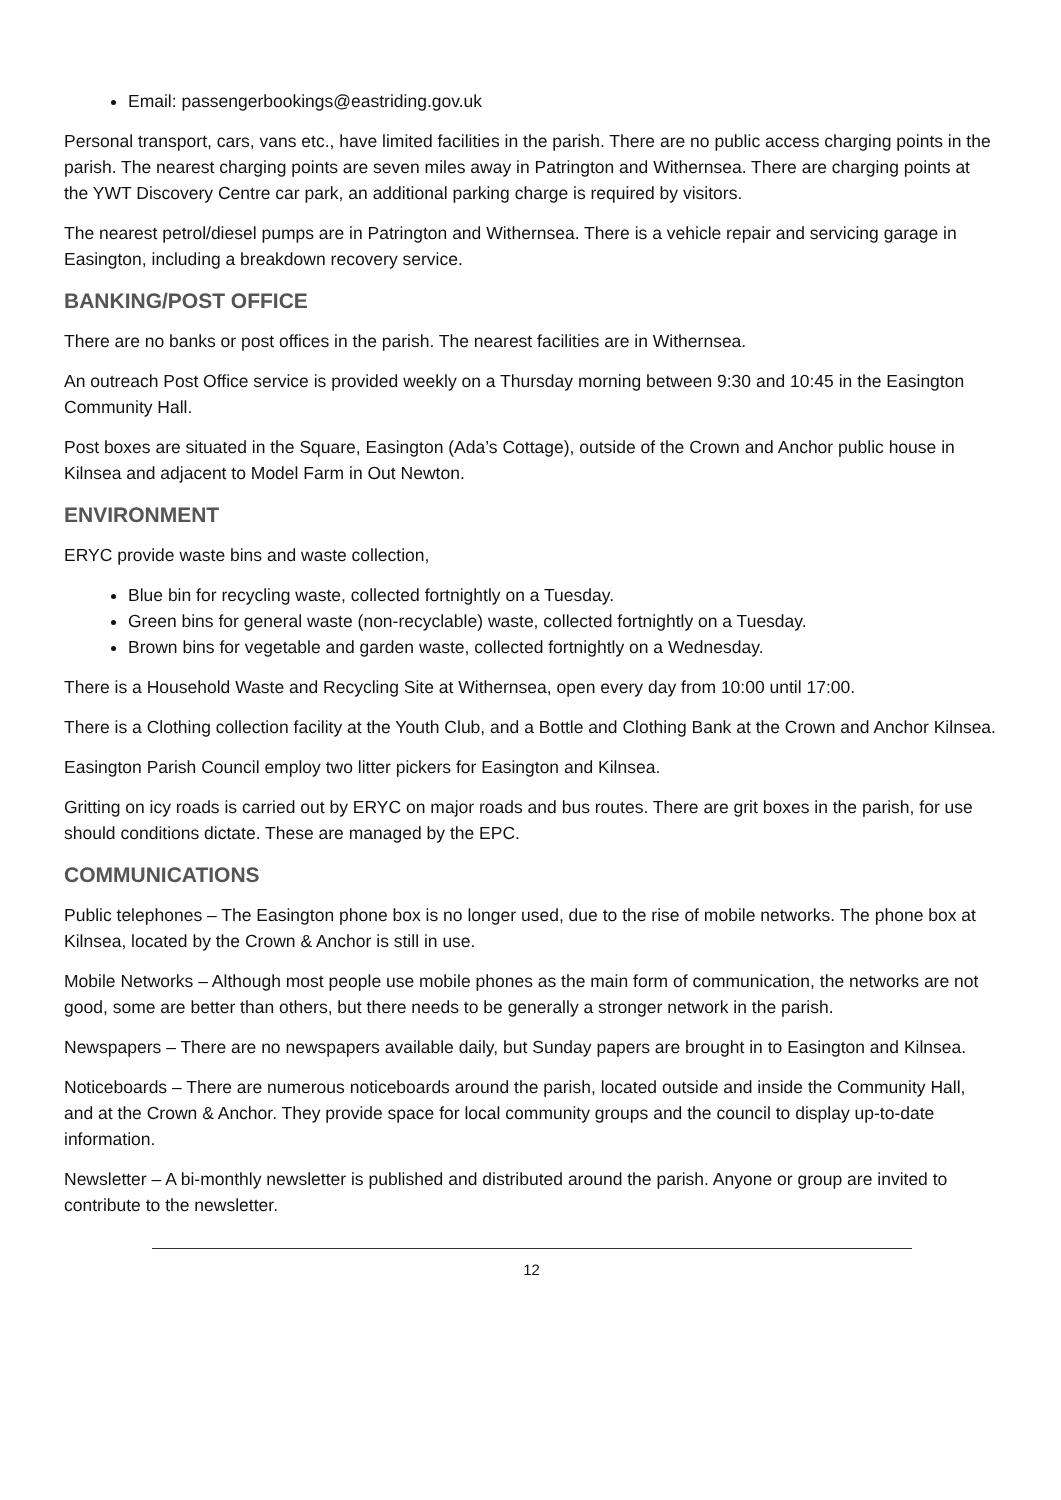Email: passengerbookings@eastriding.gov.uk
Personal transport, cars, vans etc., have limited facilities in the parish. There are no public access charging points in the parish. The nearest charging points are seven miles away in Patrington and Withernsea. There are charging points at the YWT Discovery Centre car park, an additional parking charge is required by visitors.
The nearest petrol/diesel pumps are in Patrington and Withernsea. There is a vehicle repair and servicing garage in Easington, including a breakdown recovery service.
BANKING/POST OFFICE
There are no banks or post offices in the parish. The nearest facilities are in Withernsea.
An outreach Post Office service is provided weekly on a Thursday morning between 9:30 and 10:45 in the Easington Community Hall.
Post boxes are situated in the Square, Easington (Ada’s Cottage), outside of the Crown and Anchor public house in Kilnsea and adjacent to Model Farm in Out Newton.
ENVIRONMENT
ERYC provide waste bins and waste collection,
Blue bin for recycling waste, collected fortnightly on a Tuesday.
Green bins for general waste (non-recyclable) waste, collected fortnightly on a Tuesday.
Brown bins for vegetable and garden waste, collected fortnightly on a Wednesday.
There is a Household Waste and Recycling Site at Withernsea, open every day from 10:00 until 17:00.
There is a Clothing collection facility at the Youth Club, and a Bottle and Clothing Bank at the Crown and Anchor Kilnsea.
Easington Parish Council employ two litter pickers for Easington and Kilnsea.
Gritting on icy roads is carried out by ERYC on major roads and bus routes. There are grit boxes in the parish, for use should conditions dictate. These are managed by the EPC.
COMMUNICATIONS
Public telephones – The Easington phone box is no longer used, due to the rise of mobile networks. The phone box at Kilnsea, located by the Crown & Anchor is still in use.
Mobile Networks – Although most people use mobile phones as the main form of communication, the networks are not good, some are better than others, but there needs to be generally a stronger network in the parish.
Newspapers – There are no newspapers available daily, but Sunday papers are brought in to Easington and Kilnsea.
Noticeboards – There are numerous noticeboards around the parish, located outside and inside the Community Hall, and at the Crown & Anchor. They provide space for local community groups and the council to display up-to-date information.
Newsletter – A bi-monthly newsletter is published and distributed around the parish. Anyone or group are invited to contribute to the newsletter.
12